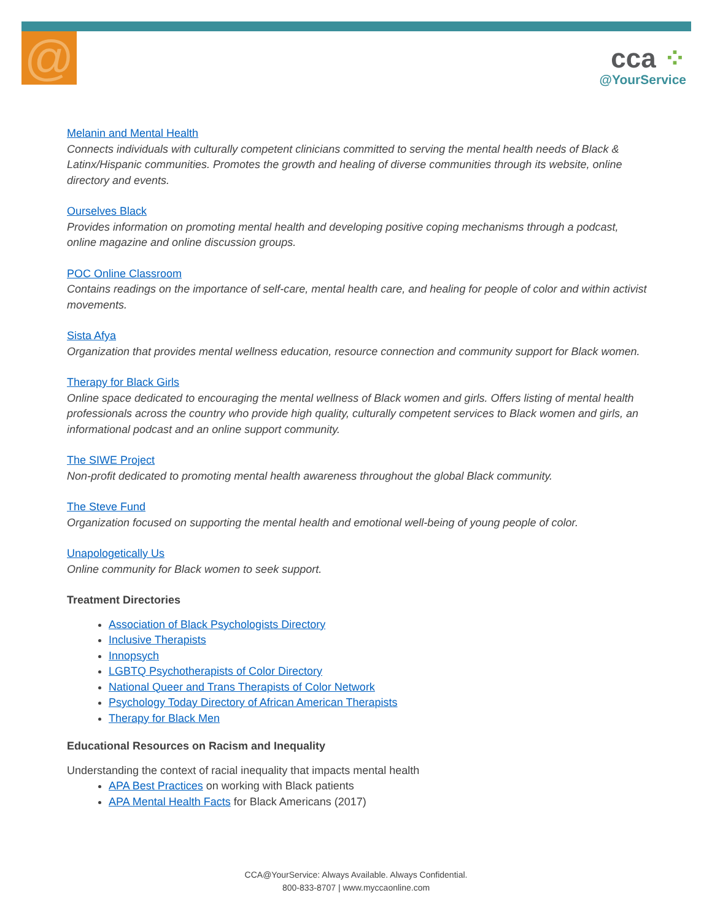@
cca ⁘
@YourService
Melanin and Mental Health
Connects individuals with culturally competent clinicians committed to serving the mental health needs of Black & Latinx/Hispanic communities. Promotes the growth and healing of diverse communities through its website, online directory and events.
Ourselves Black
Provides information on promoting mental health and developing positive coping mechanisms through a podcast, online magazine and online discussion groups.
POC Online Classroom
Contains readings on the importance of self-care, mental health care, and healing for people of color and within activist movements.
Sista Afya
Organization that provides mental wellness education, resource connection and community support for Black women.
Therapy for Black Girls
Online space dedicated to encouraging the mental wellness of Black women and girls. Offers listing of mental health professionals across the country who provide high quality, culturally competent services to Black women and girls, an informational podcast and an online support community.
The SIWE Project
Non-profit dedicated to promoting mental health awareness throughout the global Black community.
The Steve Fund
Organization focused on supporting the mental health and emotional well-being of young people of color.
Unapologetically Us
Online community for Black women to seek support.
Treatment Directories
Association of Black Psychologists Directory
Inclusive Therapists
Innopsych
LGBTQ Psychotherapists of Color Directory
National Queer and Trans Therapists of Color Network
Psychology Today Directory of African American Therapists
Therapy for Black Men
Educational Resources on Racism and Inequality
Understanding the context of racial inequality that impacts mental health
APA Best Practices on working with Black patients
APA Mental Health Facts for Black Americans (2017)
CCA@YourService: Always Available. Always Confidential.
800-833-8707 | www.myccaonline.com